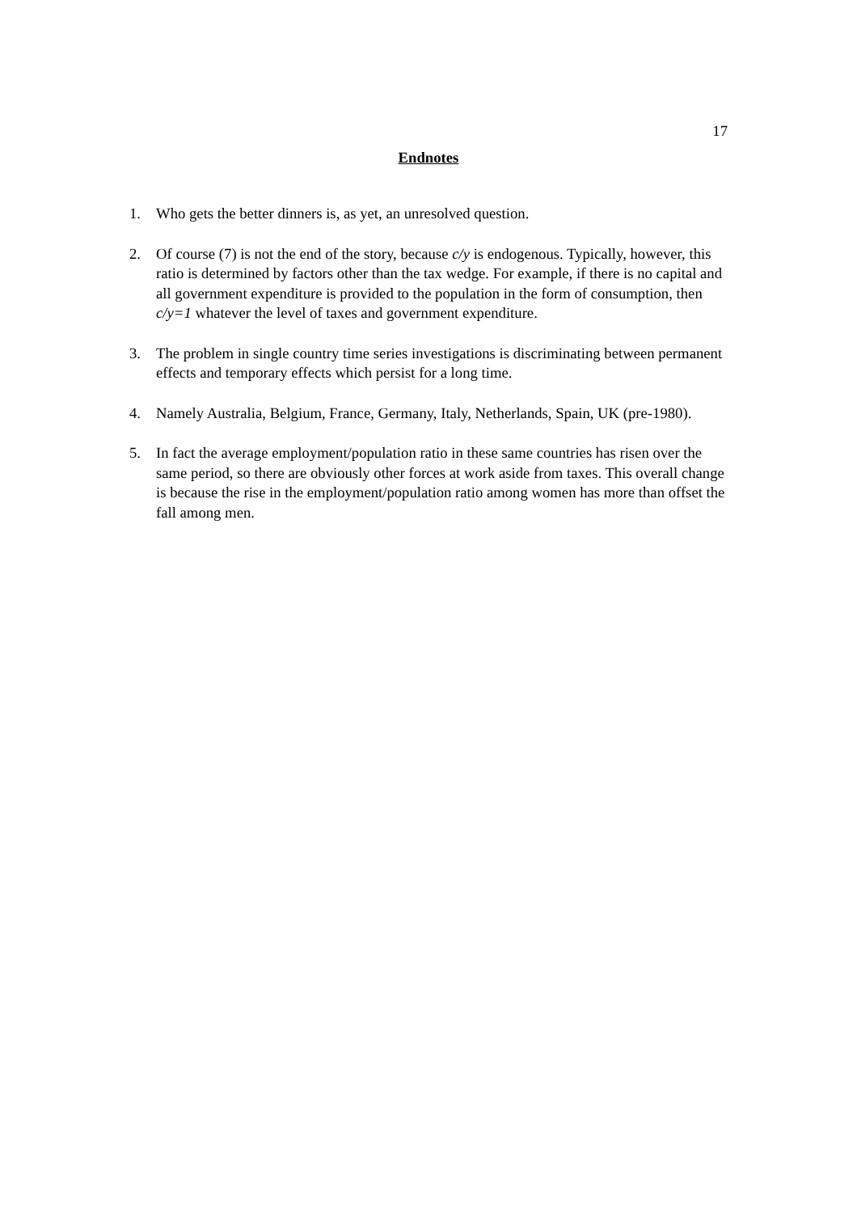17
Endnotes
1. Who gets the better dinners is, as yet, an unresolved question.
2. Of course (7) is not the end of the story, because c/y is endogenous. Typically, however, this ratio is determined by factors other than the tax wedge. For example, if there is no capital and all government expenditure is provided to the population in the form of consumption, then c/y=1 whatever the level of taxes and government expenditure.
3. The problem in single country time series investigations is discriminating between permanent effects and temporary effects which persist for a long time.
4. Namely Australia, Belgium, France, Germany, Italy, Netherlands, Spain, UK (pre-1980).
5. In fact the average employment/population ratio in these same countries has risen over the same period, so there are obviously other forces at work aside from taxes. This overall change is because the rise in the employment/population ratio among women has more than offset the fall among men.